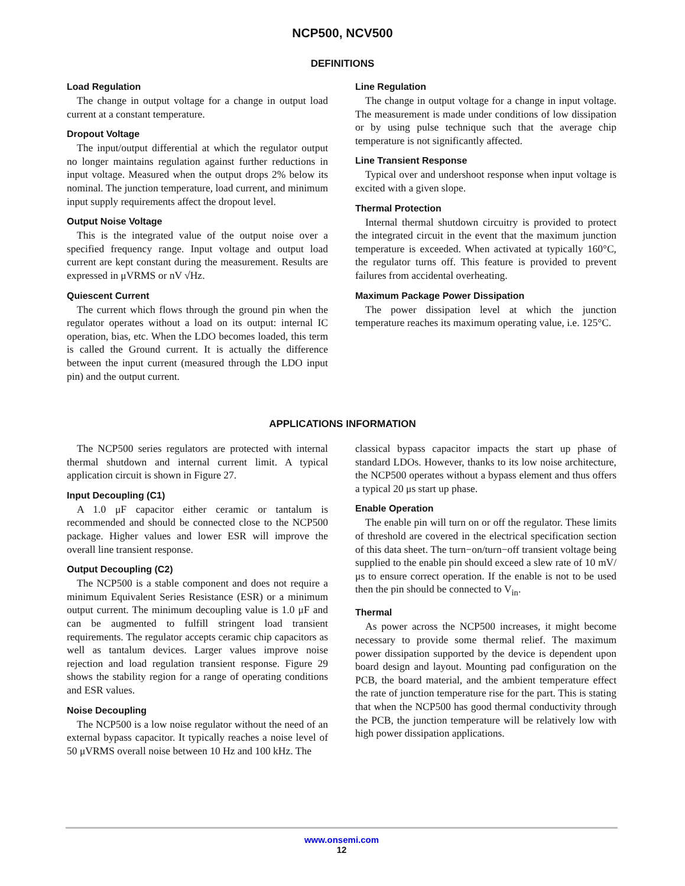NCP500, NCV500
DEFINITIONS
Load Regulation
The change in output voltage for a change in output load current at a constant temperature.
Dropout Voltage
The input/output differential at which the regulator output no longer maintains regulation against further reductions in input voltage. Measured when the output drops 2% below its nominal. The junction temperature, load current, and minimum input supply requirements affect the dropout level.
Output Noise Voltage
This is the integrated value of the output noise over a specified frequency range. Input voltage and output load current are kept constant during the measurement. Results are expressed in μVRMS or nV √Hz.
Quiescent Current
The current which flows through the ground pin when the regulator operates without a load on its output: internal IC operation, bias, etc. When the LDO becomes loaded, this term is called the Ground current. It is actually the difference between the input current (measured through the LDO input pin) and the output current.
Line Regulation
The change in output voltage for a change in input voltage. The measurement is made under conditions of low dissipation or by using pulse technique such that the average chip temperature is not significantly affected.
Line Transient Response
Typical over and undershoot response when input voltage is excited with a given slope.
Thermal Protection
Internal thermal shutdown circuitry is provided to protect the integrated circuit in the event that the maximum junction temperature is exceeded. When activated at typically 160°C, the regulator turns off. This feature is provided to prevent failures from accidental overheating.
Maximum Package Power Dissipation
The power dissipation level at which the junction temperature reaches its maximum operating value, i.e. 125°C.
APPLICATIONS INFORMATION
The NCP500 series regulators are protected with internal thermal shutdown and internal current limit. A typical application circuit is shown in Figure 27.
Input Decoupling (C1)
A 1.0 μF capacitor either ceramic or tantalum is recommended and should be connected close to the NCP500 package. Higher values and lower ESR will improve the overall line transient response.
Output Decoupling (C2)
The NCP500 is a stable component and does not require a minimum Equivalent Series Resistance (ESR) or a minimum output current. The minimum decoupling value is 1.0 μF and can be augmented to fulfill stringent load transient requirements. The regulator accepts ceramic chip capacitors as well as tantalum devices. Larger values improve noise rejection and load regulation transient response. Figure 29 shows the stability region for a range of operating conditions and ESR values.
Noise Decoupling
The NCP500 is a low noise regulator without the need of an external bypass capacitor. It typically reaches a noise level of 50 μVRMS overall noise between 10 Hz and 100 kHz. The
classical bypass capacitor impacts the start up phase of standard LDOs. However, thanks to its low noise architecture, the NCP500 operates without a bypass element and thus offers a typical 20 μs start up phase.
Enable Operation
The enable pin will turn on or off the regulator. These limits of threshold are covered in the electrical specification section of this data sheet. The turn−on/turn−off transient voltage being supplied to the enable pin should exceed a slew rate of 10 mV/μs to ensure correct operation. If the enable is not to be used then the pin should be connected to V<sub>in</sub>.
Thermal
As power across the NCP500 increases, it might become necessary to provide some thermal relief. The maximum power dissipation supported by the device is dependent upon board design and layout. Mounting pad configuration on the PCB, the board material, and the ambient temperature effect the rate of junction temperature rise for the part. This is stating that when the NCP500 has good thermal conductivity through the PCB, the junction temperature will be relatively low with high power dissipation applications.
www.onsemi.com
12